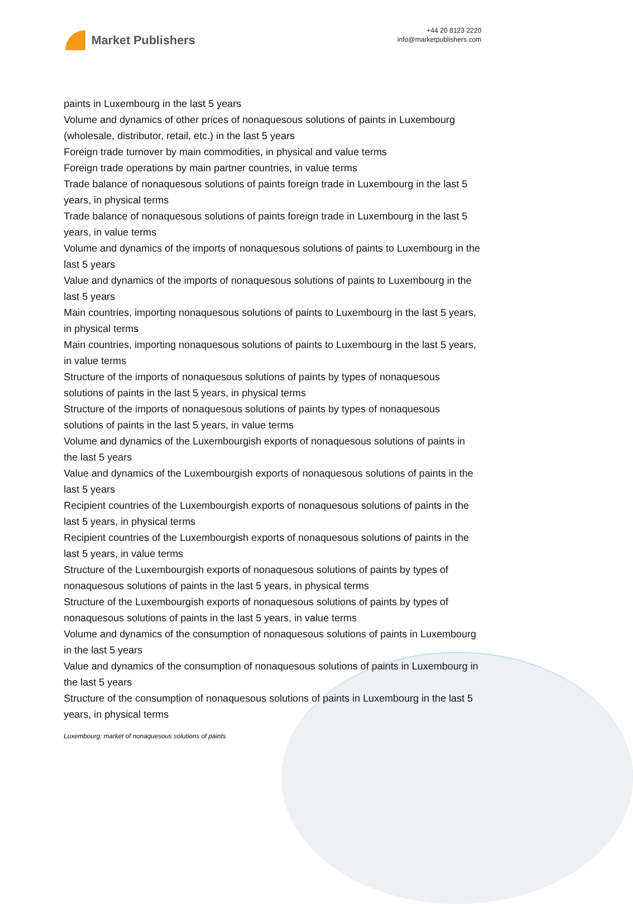Market Publishers
+44 20 8123 2220
info@marketpublishers.com
paints in Luxembourg in the last 5 years
Volume and dynamics of other prices of nonaquesous solutions of paints in Luxembourg (wholesale, distributor, retail, etc.) in the last 5 years
Foreign trade turnover by main commodities, in physical and value terms
Foreign trade operations by main partner countries, in value terms
Trade balance of nonaquesous solutions of paints foreign trade in Luxembourg in the last 5 years, in physical terms
Trade balance of nonaquesous solutions of paints foreign trade in Luxembourg in the last 5 years, in value terms
Volume and dynamics of the imports of nonaquesous solutions of paints to Luxembourg in the last 5 years
Value and dynamics of the imports of nonaquesous solutions of paints to Luxembourg in the last 5 years
Main countries, importing nonaquesous solutions of paints to Luxembourg in the last 5 years, in physical terms
Main countries, importing nonaquesous solutions of paints to Luxembourg in the last 5 years, in value terms
Structure of the imports of nonaquesous solutions of paints by types of nonaquesous solutions of paints in the last 5 years, in physical terms
Structure of the imports of nonaquesous solutions of paints by types of nonaquesous solutions of paints in the last 5 years, in value terms
Volume and dynamics of the Luxembourgish exports of nonaquesous solutions of paints in the last 5 years
Value and dynamics of the Luxembourgish exports of nonaquesous solutions of paints in the last 5 years
Recipient countries of the Luxembourgish exports of nonaquesous solutions of paints in the last 5 years, in physical terms
Recipient countries of the Luxembourgish exports of nonaquesous solutions of paints in the last 5 years, in value terms
Structure of the Luxembourgish exports of nonaquesous solutions of paints by types of nonaquesous solutions of paints in the last 5 years, in physical terms
Structure of the Luxembourgish exports of nonaquesous solutions of paints by types of nonaquesous solutions of paints in the last 5 years, in value terms
Volume and dynamics of the consumption of nonaquesous solutions of paints in Luxembourg in the last 5 years
Value and dynamics of the consumption of nonaquesous solutions of paints in Luxembourg in the last 5 years
Structure of the consumption of nonaquesous solutions of paints in Luxembourg in the last 5 years, in physical terms
Luxembourg: market of nonaquesous solutions of paints